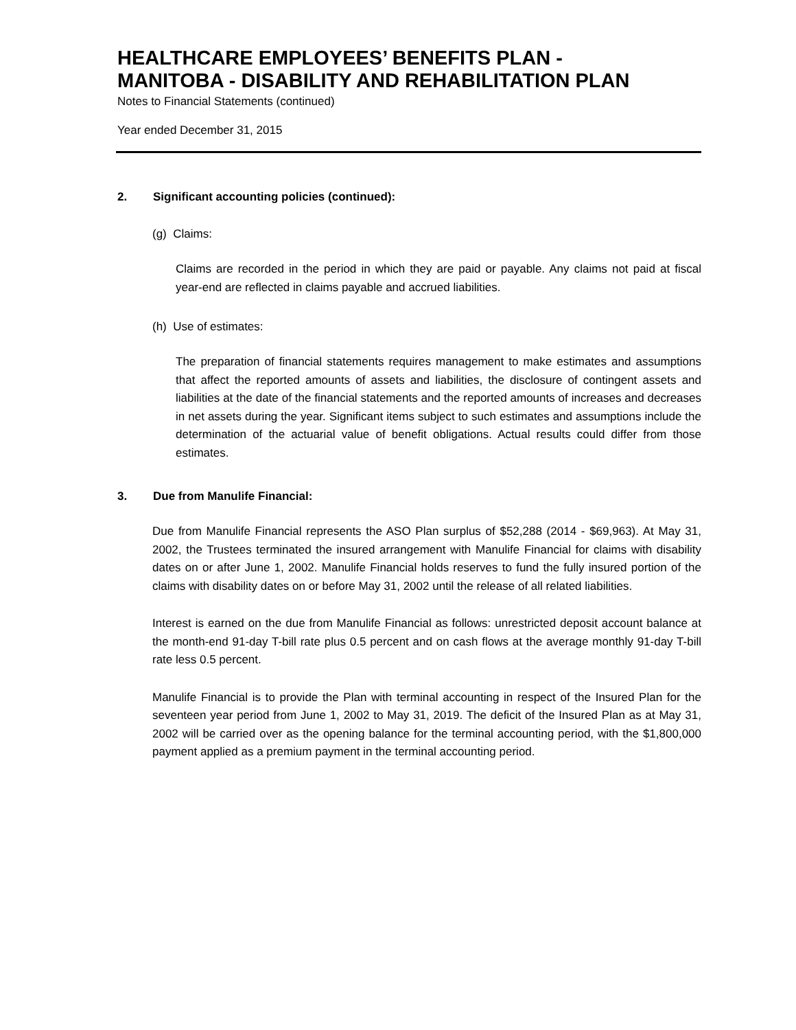HEALTHCARE EMPLOYEES’ BENEFITS PLAN -
MANITOBA - DISABILITY AND REHABILITATION PLAN
Notes to Financial Statements (continued)
Year ended December 31, 2015
2. Significant accounting policies (continued):
(g) Claims:
Claims are recorded in the period in which they are paid or payable. Any claims not paid at fiscal year-end are reflected in claims payable and accrued liabilities.
(h) Use of estimates:
The preparation of financial statements requires management to make estimates and assumptions that affect the reported amounts of assets and liabilities, the disclosure of contingent assets and liabilities at the date of the financial statements and the reported amounts of increases and decreases in net assets during the year. Significant items subject to such estimates and assumptions include the determination of the actuarial value of benefit obligations. Actual results could differ from those estimates.
3. Due from Manulife Financial:
Due from Manulife Financial represents the ASO Plan surplus of $52,288 (2014 - $69,963). At May 31, 2002, the Trustees terminated the insured arrangement with Manulife Financial for claims with disability dates on or after June 1, 2002. Manulife Financial holds reserves to fund the fully insured portion of the claims with disability dates on or before May 31, 2002 until the release of all related liabilities.
Interest is earned on the due from Manulife Financial as follows: unrestricted deposit account balance at the month-end 91-day T-bill rate plus 0.5 percent and on cash flows at the average monthly 91-day T-bill rate less 0.5 percent.
Manulife Financial is to provide the Plan with terminal accounting in respect of the Insured Plan for the seventeen year period from June 1, 2002 to May 31, 2019. The deficit of the Insured Plan as at May 31, 2002 will be carried over as the opening balance for the terminal accounting period, with the $1,800,000 payment applied as a premium payment in the terminal accounting period.